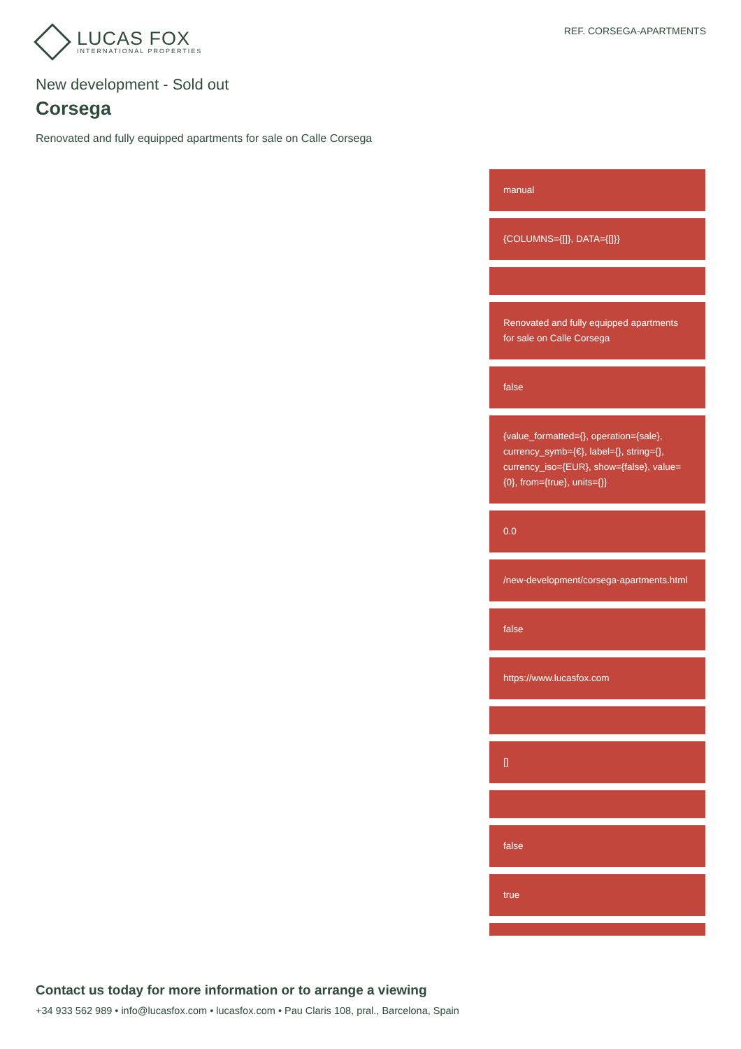LUCAS FOX
INTERNATIONAL PROPERTIES
REF. CORSEGA-APARTMENTS
New development - Sold out
Corsega
Renovated and fully equipped apartments for sale on Calle Corsega
manual
{COLUMNS={[]}, DATA={[]}}
Renovated and fully equipped apartments for sale on Calle Corsega
false
{value_formatted={}, operation={sale}, currency_symb={€}, label={}, string={}, currency_iso={EUR}, show={false}, value={0}, from={true}, units={}}
0.0
/new-development/corsega-apartments.html
false
https://www.lucasfox.com
[]
false
true
Contact us today for more information or to arrange a viewing
+34 933 562 989 • info@lucasfox.com • lucasfox.com • Pau Claris 108, pral., Barcelona, Spain